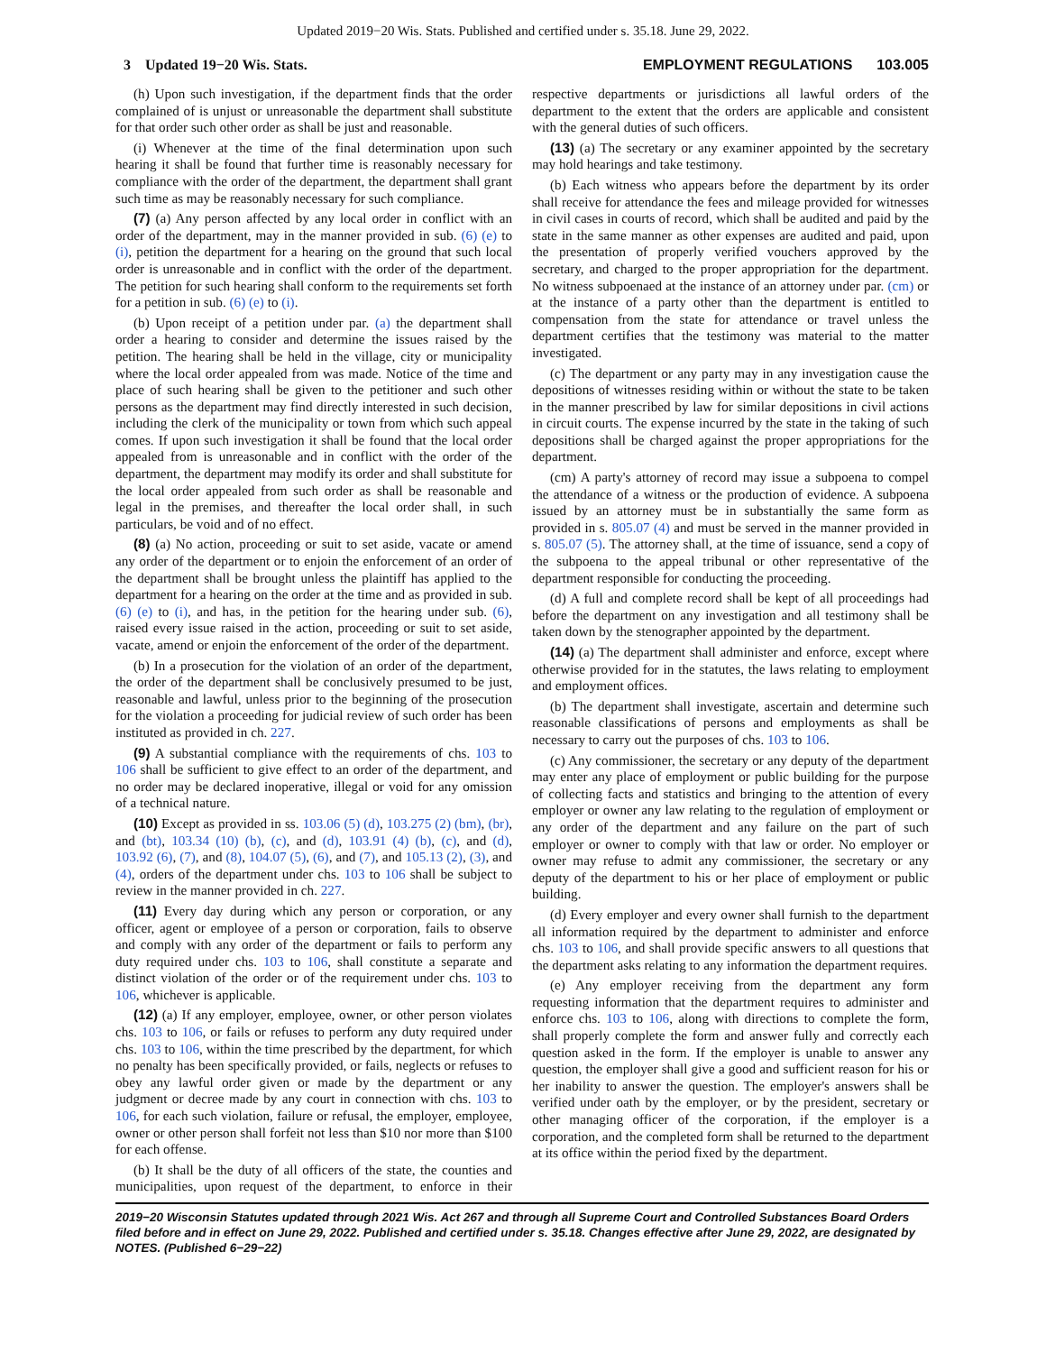Updated 2019−20 Wis. Stats. Published and certified under s. 35.18. June 29, 2022.
3 Updated 19−20 Wis. Stats. EMPLOYMENT REGULATIONS 103.005
(h) Upon such investigation, if the department finds that the order complained of is unjust or unreasonable the department shall substitute for that order such other order as shall be just and reasonable.
(i) Whenever at the time of the final determination upon such hearing it shall be found that further time is reasonably necessary for compliance with the order of the department, the department shall grant such time as may be reasonably necessary for such compliance.
(7) (a) Any person affected by any local order in conflict with an order of the department, may in the manner provided in sub. (6) (e) to (i), petition the department for a hearing on the ground that such local order is unreasonable and in conflict with the order of the department. The petition for such hearing shall conform to the requirements set forth for a petition in sub. (6) (e) to (i).
(b) Upon receipt of a petition under par. (a) the department shall order a hearing to consider and determine the issues raised by the petition. The hearing shall be held in the village, city or municipality where the local order appealed from was made. Notice of the time and place of such hearing shall be given to the petitioner and such other persons as the department may find directly interested in such decision, including the clerk of the municipality or town from which such appeal comes. If upon such investigation it shall be found that the local order appealed from is unreasonable and in conflict with the order of the department, the department may modify its order and shall substitute for the local order appealed from such order as shall be reasonable and legal in the premises, and thereafter the local order shall, in such particulars, be void and of no effect.
(8) (a) No action, proceeding or suit to set aside, vacate or amend any order of the department or to enjoin the enforcement of an order of the department shall be brought unless the plaintiff has applied to the department for a hearing on the order at the time and as provided in sub. (6) (e) to (i), and has, in the petition for the hearing under sub. (6), raised every issue raised in the action, proceeding or suit to set aside, vacate, amend or enjoin the enforcement of the order of the department.
(b) In a prosecution for the violation of an order of the department, the order of the department shall be conclusively presumed to be just, reasonable and lawful, unless prior to the beginning of the prosecution for the violation a proceeding for judicial review of such order has been instituted as provided in ch. 227.
(9) A substantial compliance with the requirements of chs. 103 to 106 shall be sufficient to give effect to an order of the department, and no order may be declared inoperative, illegal or void for any omission of a technical nature.
(10) Except as provided in ss. 103.06 (5) (d), 103.275 (2) (bm), (br), and (bt), 103.34 (10) (b), (c), and (d), 103.91 (4) (b), (c), and (d), 103.92 (6), (7), and (8), 104.07 (5), (6), and (7), and 105.13 (2), (3), and (4), orders of the department under chs. 103 to 106 shall be subject to review in the manner provided in ch. 227.
(11) Every day during which any person or corporation, or any officer, agent or employee of a person or corporation, fails to observe and comply with any order of the department or fails to perform any duty required under chs. 103 to 106, shall constitute a separate and distinct violation of the order or of the requirement under chs. 103 to 106, whichever is applicable.
(12) (a) If any employer, employee, owner, or other person violates chs. 103 to 106, or fails or refuses to perform any duty required under chs. 103 to 106, within the time prescribed by the department, for which no penalty has been specifically provided, or fails, neglects or refuses to obey any lawful order given or made by the department or any judgment or decree made by any court in connection with chs. 103 to 106, for each such violation, failure or refusal, the employer, employee, owner or other person shall forfeit not less than $10 nor more than $100 for each offense.
(b) It shall be the duty of all officers of the state, the counties and municipalities, upon request of the department, to enforce in their respective departments or jurisdictions all lawful orders of the department to the extent that the orders are applicable and consistent with the general duties of such officers.
(13) (a) The secretary or any examiner appointed by the secretary may hold hearings and take testimony.
(b) Each witness who appears before the department by its order shall receive for attendance the fees and mileage provided for witnesses in civil cases in courts of record, which shall be audited and paid by the state in the same manner as other expenses are audited and paid, upon the presentation of properly verified vouchers approved by the secretary, and charged to the proper appropriation for the department. No witness subpoenaed at the instance of an attorney under par. (cm) or at the instance of a party other than the department is entitled to compensation from the state for attendance or travel unless the department certifies that the testimony was material to the matter investigated.
(c) The department or any party may in any investigation cause the depositions of witnesses residing within or without the state to be taken in the manner prescribed by law for similar depositions in civil actions in circuit courts. The expense incurred by the state in the taking of such depositions shall be charged against the proper appropriations for the department.
(cm) A party's attorney of record may issue a subpoena to compel the attendance of a witness or the production of evidence. A subpoena issued by an attorney must be in substantially the same form as provided in s. 805.07 (4) and must be served in the manner provided in s. 805.07 (5). The attorney shall, at the time of issuance, send a copy of the subpoena to the appeal tribunal or other representative of the department responsible for conducting the proceeding.
(d) A full and complete record shall be kept of all proceedings had before the department on any investigation and all testimony shall be taken down by the stenographer appointed by the department.
(14) (a) The department shall administer and enforce, except where otherwise provided for in the statutes, the laws relating to employment and employment offices.
(b) The department shall investigate, ascertain and determine such reasonable classifications of persons and employments as shall be necessary to carry out the purposes of chs. 103 to 106.
(c) Any commissioner, the secretary or any deputy of the department may enter any place of employment or public building for the purpose of collecting facts and statistics and bringing to the attention of every employer or owner any law relating to the regulation of employment or any order of the department and any failure on the part of such employer or owner to comply with that law or order. No employer or owner may refuse to admit any commissioner, the secretary or any deputy of the department to his or her place of employment or public building.
(d) Every employer and every owner shall furnish to the department all information required by the department to administer and enforce chs. 103 to 106, and shall provide specific answers to all questions that the department asks relating to any information the department requires.
(e) Any employer receiving from the department any form requesting information that the department requires to administer and enforce chs. 103 to 106, along with directions to complete the form, shall properly complete the form and answer fully and correctly each question asked in the form. If the employer is unable to answer any question, the employer shall give a good and sufficient reason for his or her inability to answer the question. The employer's answers shall be verified under oath by the employer, or by the president, secretary or other managing officer of the corporation, if the employer is a corporation, and the completed form shall be returned to the department at its office within the period fixed by the department.
2019−20 Wisconsin Statutes updated through 2021 Wis. Act 267 and through all Supreme Court and Controlled Substances Board Orders filed before and in effect on June 29, 2022. Published and certified under s. 35.18. Changes effective after June 29, 2022, are designated by NOTES. (Published 6−29−22)